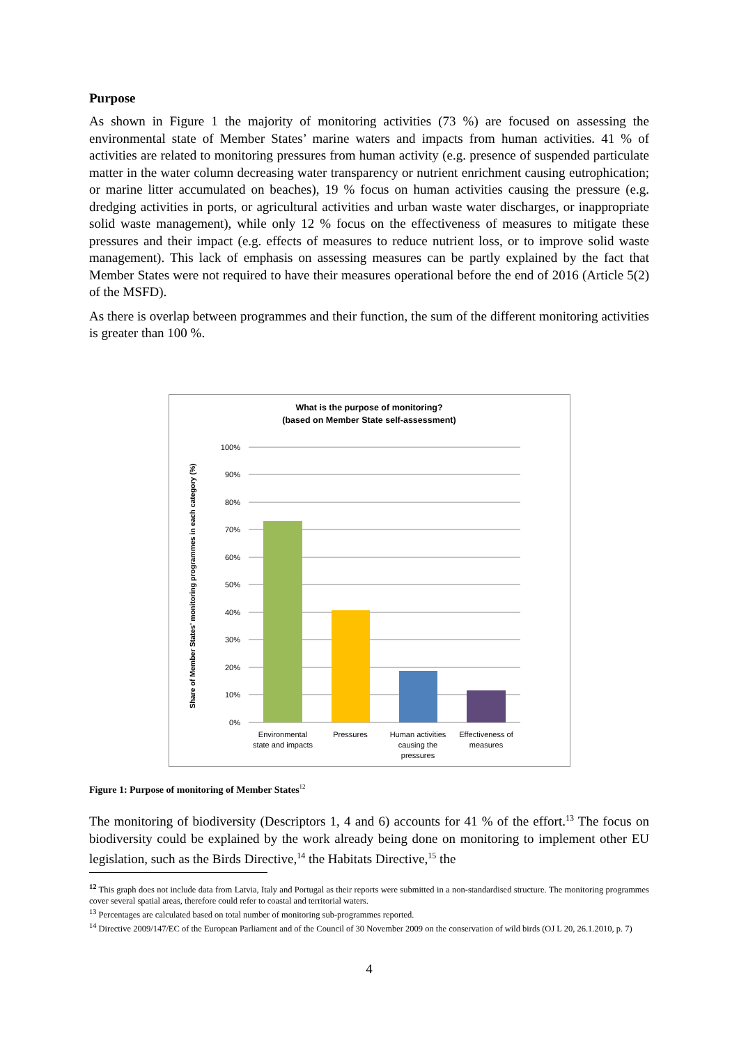Purpose
As shown in Figure 1 the majority of monitoring activities (73 %) are focused on assessing the environmental state of Member States’ marine waters and impacts from human activities. 41 % of activities are related to monitoring pressures from human activity (e.g. presence of suspended particulate matter in the water column decreasing water transparency or nutrient enrichment causing eutrophication; or marine litter accumulated on beaches), 19 % focus on human activities causing the pressure (e.g. dredging activities in ports, or agricultural activities and urban waste water discharges, or inappropriate solid waste management), while only 12 % focus on the effectiveness of measures to mitigate these pressures and their impact (e.g. effects of measures to reduce nutrient loss, or to improve solid waste management). This lack of emphasis on assessing measures can be partly explained by the fact that Member States were not required to have their measures operational before the end of 2016 (Article 5(2) of the MSFD).
As there is overlap between programmes and their function, the sum of the different monitoring activities is greater than 100 %.
What is the purpose of monitoring?
(based on Member State self-assessment)
100%
90%
80%
70%
60%
50%
40%
30%
20%
10%
0%
Environmental
state and impacts
Pressures
Human activities
causing the
pressures
Effectiveness of
measures
Share of Member States' monitoring programmes in each category (%)
Figure 1: Purpose of monitoring of Member States<sup>12</sup>
The monitoring of biodiversity (Descriptors 1, 4 and 6) accounts for 41 % of the effort.<sup>13</sup> The focus on biodiversity could be explained by the work already being done on monitoring to implement other EU legislation, such as the Birds Directive,<sup>14</sup> the Habitats Directive,<sup>15</sup> the
<sup>12</sup> This graph does not include data from Latvia, Italy and Portugal as their reports were submitted in a non-standardised structure. The monitoring programmes cover several spatial areas, therefore could refer to coastal and territorial waters.
<sup>13</sup> Percentages are calculated based on total number of monitoring sub-programmes reported.
<sup>14</sup> Directive 2009/147/EC of the European Parliament and of the Council of 30 November 2009 on the conservation of wild birds (OJ L 20, 26.1.2010, p. 7)
4